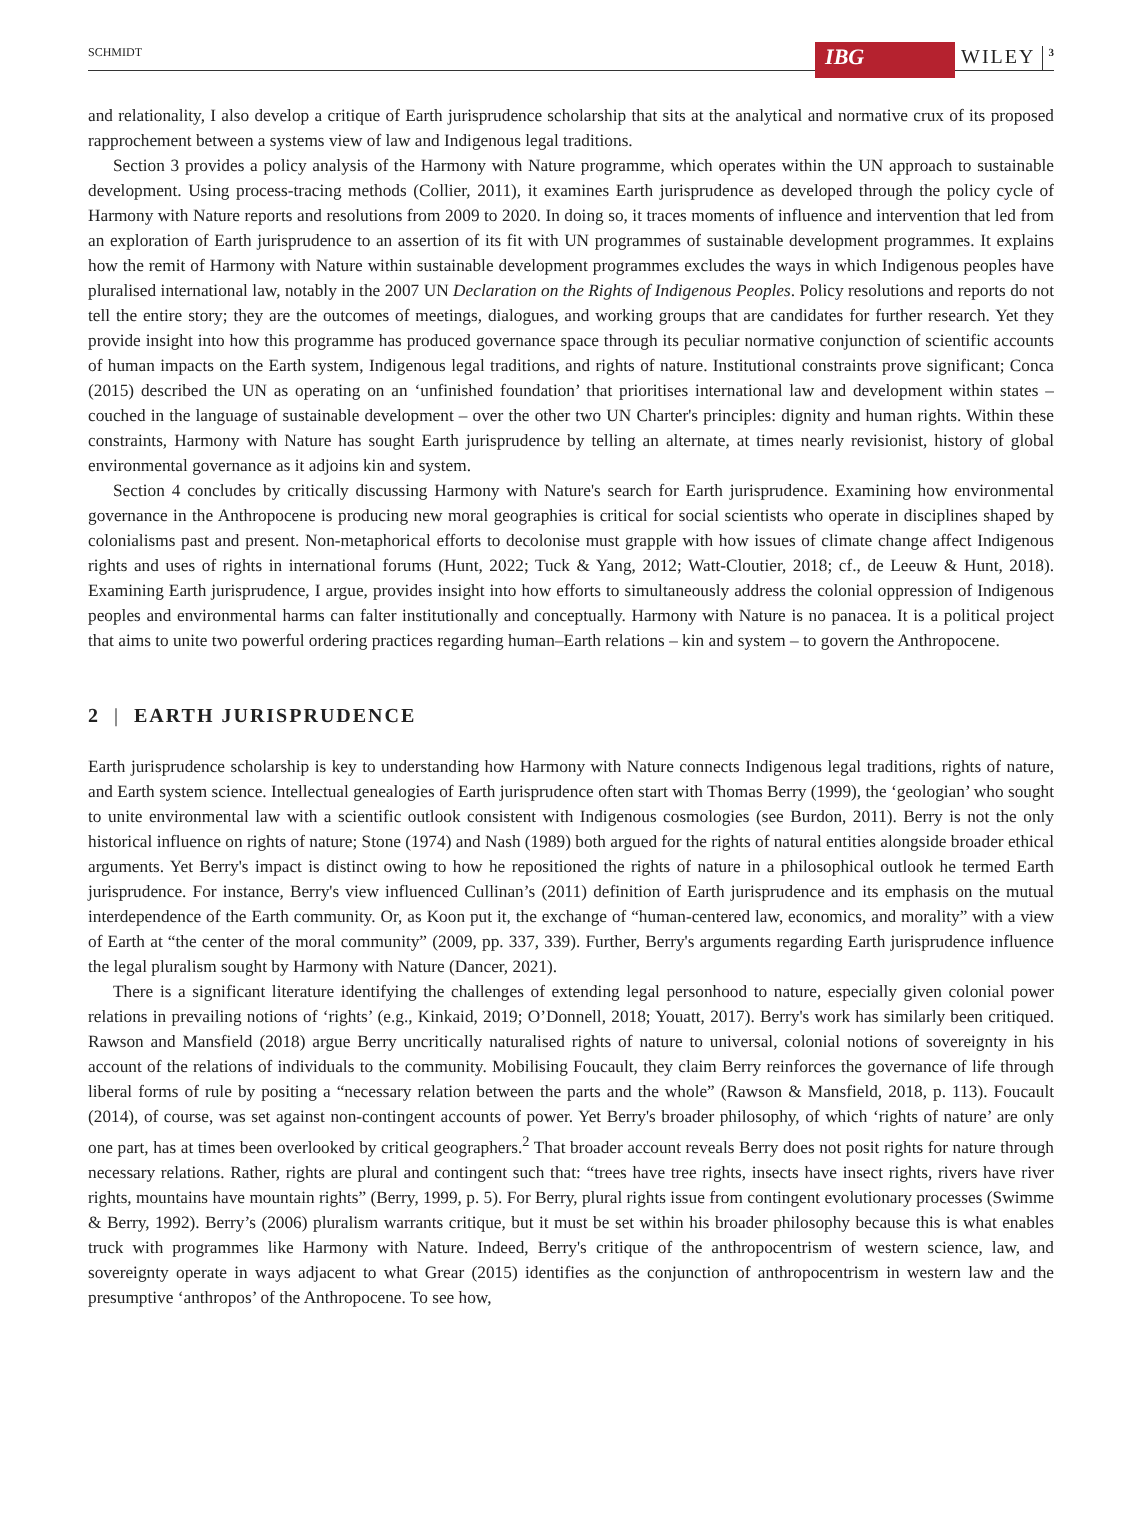SCHMIDT
IBG
WILEY
3
and relationality, I also develop a critique of Earth jurisprudence scholarship that sits at the analytical and normative crux of its proposed rapprochement between a systems view of law and Indigenous legal traditions.
Section 3 provides a policy analysis of the Harmony with Nature programme, which operates within the UN approach to sustainable development. Using process-tracing methods (Collier, 2011), it examines Earth jurisprudence as developed through the policy cycle of Harmony with Nature reports and resolutions from 2009 to 2020. In doing so, it traces moments of influence and intervention that led from an exploration of Earth jurisprudence to an assertion of its fit with UN programmes of sustainable development programmes. It explains how the remit of Harmony with Nature within sustainable development programmes excludes the ways in which Indigenous peoples have pluralised international law, notably in the 2007 UN Declaration on the Rights of Indigenous Peoples. Policy resolutions and reports do not tell the entire story; they are the outcomes of meetings, dialogues, and working groups that are candidates for further research. Yet they provide insight into how this programme has produced governance space through its peculiar normative conjunction of scientific accounts of human impacts on the Earth system, Indigenous legal traditions, and rights of nature. Institutional constraints prove significant; Conca (2015) described the UN as operating on an ‘unfinished foundation’ that prioritises international law and development within states – couched in the language of sustainable development – over the other two UN Charter's principles: dignity and human rights. Within these constraints, Harmony with Nature has sought Earth jurisprudence by telling an alternate, at times nearly revisionist, history of global environmental governance as it adjoins kin and system.
Section 4 concludes by critically discussing Harmony with Nature's search for Earth jurisprudence. Examining how environmental governance in the Anthropocene is producing new moral geographies is critical for social scientists who operate in disciplines shaped by colonialisms past and present. Non-metaphorical efforts to decolonise must grapple with how issues of climate change affect Indigenous rights and uses of rights in international forums (Hunt, 2022; Tuck & Yang, 2012; Watt-Cloutier, 2018; cf., de Leeuw & Hunt, 2018). Examining Earth jurisprudence, I argue, provides insight into how efforts to simultaneously address the colonial oppression of Indigenous peoples and environmental harms can falter institutionally and conceptually. Harmony with Nature is no panacea. It is a political project that aims to unite two powerful ordering practices regarding human–Earth relations – kin and system – to govern the Anthropocene.
2 | EARTH JURISPRUDENCE
Earth jurisprudence scholarship is key to understanding how Harmony with Nature connects Indigenous legal traditions, rights of nature, and Earth system science. Intellectual genealogies of Earth jurisprudence often start with Thomas Berry (1999), the ‘geologian’ who sought to unite environmental law with a scientific outlook consistent with Indigenous cosmologies (see Burdon, 2011). Berry is not the only historical influence on rights of nature; Stone (1974) and Nash (1989) both argued for the rights of natural entities alongside broader ethical arguments. Yet Berry's impact is distinct owing to how he repositioned the rights of nature in a philosophical outlook he termed Earth jurisprudence. For instance, Berry's view influenced Cullinan’s (2011) definition of Earth jurisprudence and its emphasis on the mutual interdependence of the Earth community. Or, as Koon put it, the exchange of “human-centered law, economics, and morality” with a view of Earth at “the center of the moral community” (2009, pp. 337, 339). Further, Berry's arguments regarding Earth jurisprudence influence the legal pluralism sought by Harmony with Nature (Dancer, 2021).
There is a significant literature identifying the challenges of extending legal personhood to nature, especially given colonial power relations in prevailing notions of ‘rights’ (e.g., Kinkaid, 2019; O’Donnell, 2018; Youatt, 2017). Berry's work has similarly been critiqued. Rawson and Mansfield (2018) argue Berry uncritically naturalised rights of nature to universal, colonial notions of sovereignty in his account of the relations of individuals to the community. Mobilising Foucault, they claim Berry reinforces the governance of life through liberal forms of rule by positing a “necessary relation between the parts and the whole” (Rawson & Mansfield, 2018, p. 113). Foucault (2014), of course, was set against non-contingent accounts of power. Yet Berry's broader philosophy, of which ‘rights of nature’ are only one part, has at times been overlooked by critical geographers.<sup>2</sup> That broader account reveals Berry does not posit rights for nature through necessary relations. Rather, rights are plural and contingent such that: “trees have tree rights, insects have insect rights, rivers have river rights, mountains have mountain rights” (Berry, 1999, p. 5). For Berry, plural rights issue from contingent evolutionary processes (Swimme & Berry, 1992). Berry’s (2006) pluralism warrants critique, but it must be set within his broader philosophy because this is what enables truck with programmes like Harmony with Nature. Indeed, Berry's critique of the anthropocentrism of western science, law, and sovereignty operate in ways adjacent to what Grear (2015) identifies as the conjunction of anthropocentrism in western law and the presumptive ‘anthropos’ of the Anthropocene. To see how,